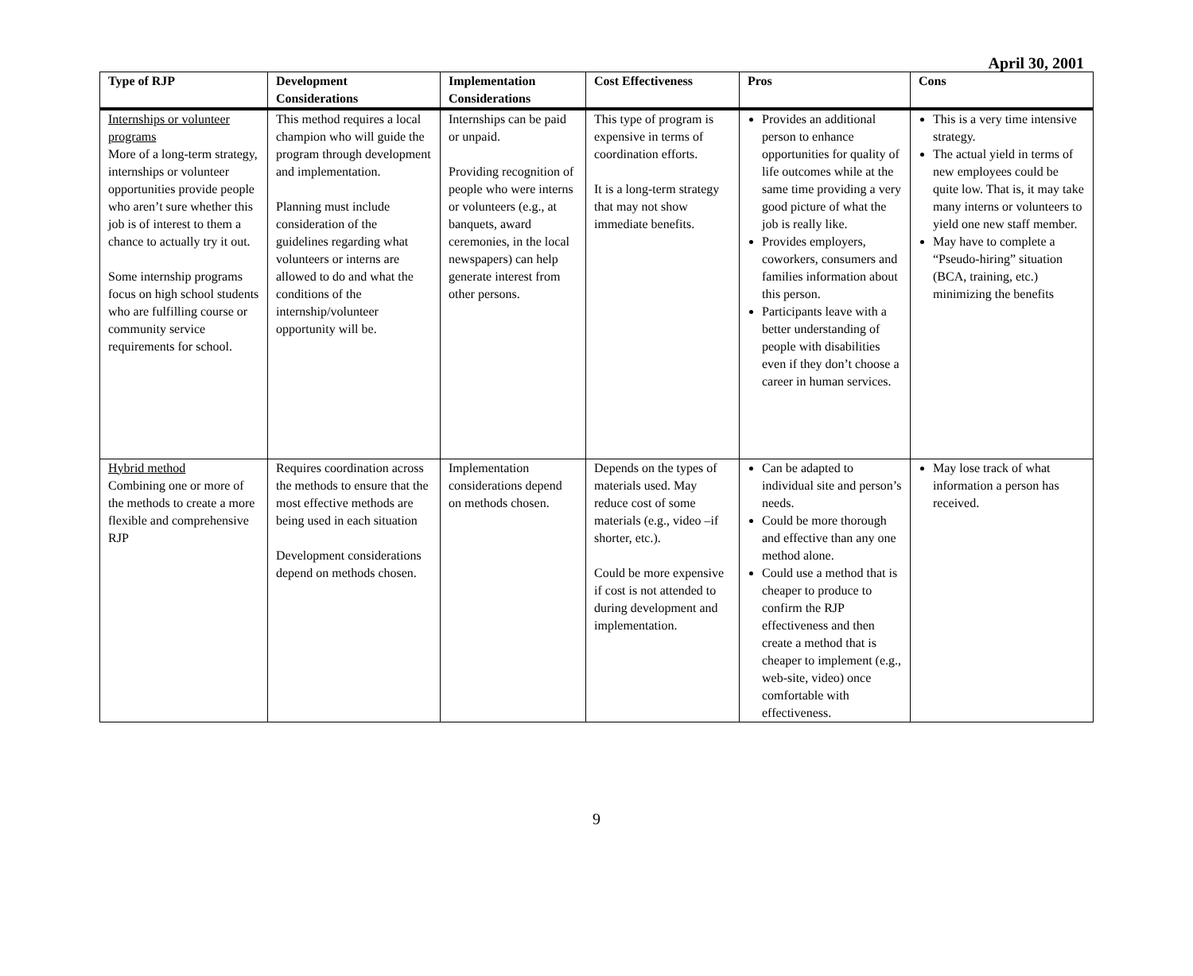April 30, 2001
| Type of RJP | Development Considerations | Implementation Considerations | Cost Effectiveness | Pros | Cons |
| --- | --- | --- | --- | --- | --- |
| Internships or volunteer programs More of a long-term strategy, internships or volunteer opportunities provide people who aren’t sure whether this job is of interest to them a chance to actually try it out. Some internship programs focus on high school students who are fulfilling course or community service requirements for school. | This method requires a local champion who will guide the program through development and implementation. Planning must include consideration of the guidelines regarding what volunteers or interns are allowed to do and what the conditions of the internship/volunteer opportunity will be. | Internships can be paid or unpaid. Providing recognition of people who were interns or volunteers (e.g., at banquets, award ceremonies, in the local newspapers) can help generate interest from other persons. | This type of program is expensive in terms of coordination efforts. It is a long-term strategy that may not show immediate benefits. | Provides an additional person to enhance opportunities for quality of life outcomes while at the same time providing a very good picture of what the job is really like. Provides employers, coworkers, consumers and families information about this person. Participants leave with a better understanding of people with disabilities even if they don’t choose a career in human services. | This is a very time intensive strategy. The actual yield in terms of new employees could be quite low. That is, it may take many interns or volunteers to yield one new staff member. May have to complete a “Pseudo-hiring” situation (BCA, training, etc.) minimizing the benefits |
| Hybrid method Combining one or more of the methods to create a more flexible and comprehensive RJP | Requires coordination across the methods to ensure that the most effective methods are being used in each situation Development considerations depend on methods chosen. | Implementation considerations depend on methods chosen. | Depends on the types of materials used. May reduce cost of some materials (e.g., video –if shorter, etc.). Could be more expensive if cost is not attended to during development and implementation. | Can be adapted to individual site and person’s needs. Could be more thorough and effective than any one method alone. Could use a method that is cheaper to produce to confirm the RJP effectiveness and then create a method that is cheaper to implement (e.g., web-site, video) once comfortable with effectiveness. | May lose track of what information a person has received. |
9